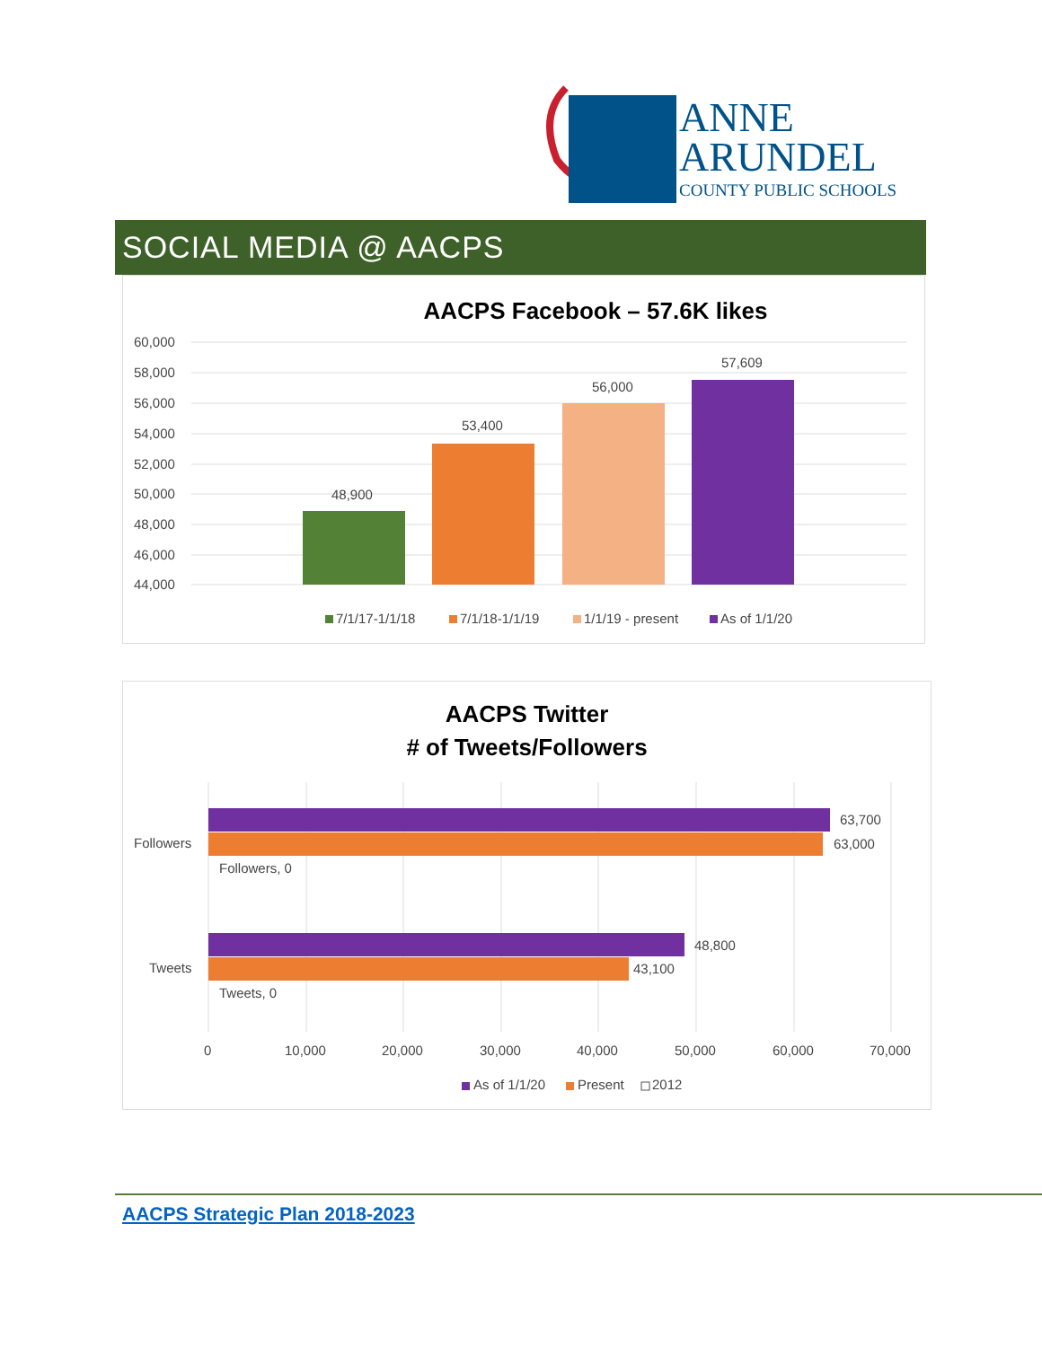ANNE
ARUNDEL
COUNTY PUBLIC SCHOOLS
SOCIAL MEDIA @ AACPS
AACPS Facebook – 57.6K likes
60,000
58,000
56,000
54,000
52,000
50,000
48,000
46,000
44,000
48,900
53,400
56,000
57,609
7/1/17-1/1/18
7/1/18-1/1/19
1/1/19 - present
As of 1/1/20
AACPS Twitter
# of Tweets/Followers
Followers
Tweets
63,700
63,000
Followers, 0
48,800
43,100
Tweets, 0
0
10,000
20,000
30,000
40,000
50,000
60,000
70,000
As of 1/1/20
Present
2012
AACPS Strategic Plan 2018-2023